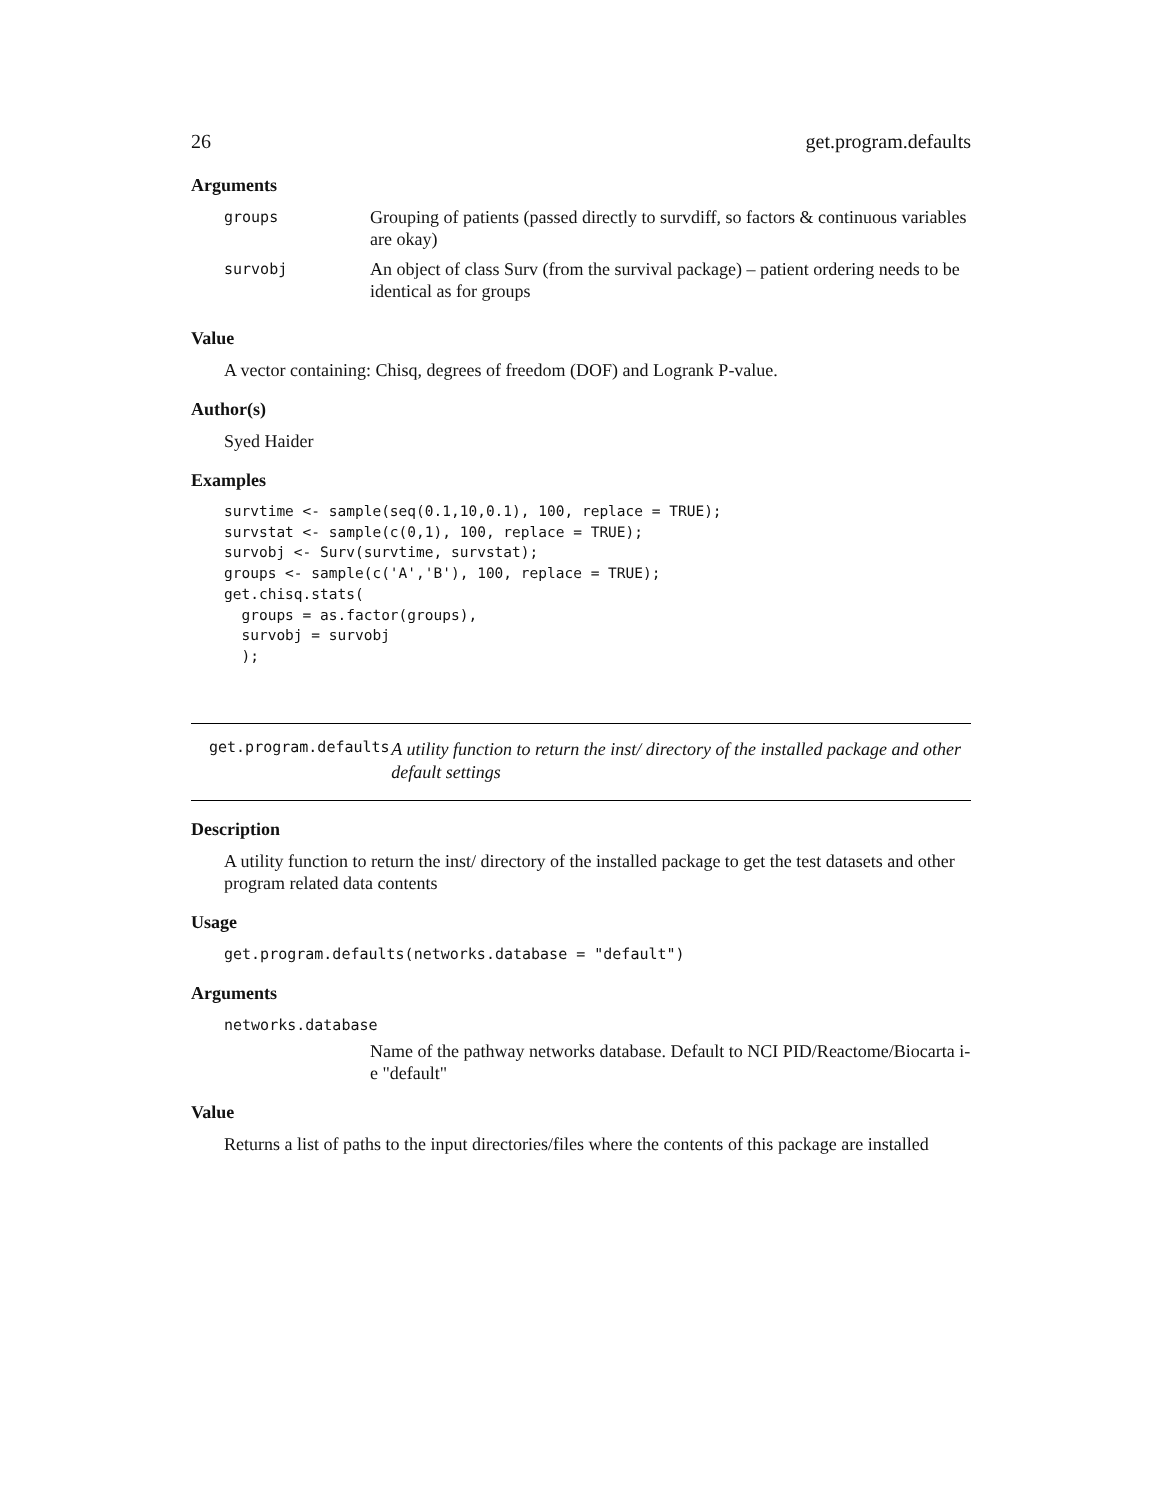26 get.program.defaults
Arguments
| groups | Grouping of patients (passed directly to survdiff, so factors & continuous variables are okay) |
| survobj | An object of class Surv (from the survival package) – patient ordering needs to be identical as for groups |
Value
A vector containing: Chisq, degrees of freedom (DOF) and Logrank P-value.
Author(s)
Syed Haider
Examples
survtime <- sample(seq(0.1,10,0.1), 100, replace = TRUE);
survstat <- sample(c(0,1), 100, replace = TRUE);
survobj <- Surv(survtime, survstat);
groups <- sample(c('A','B'), 100, replace = TRUE);
get.chisq.stats(
  groups = as.factor(groups),
  survobj = survobj
  );
get.program.defaults A utility function to return the inst/ directory of the installed package and other default settings
Description
A utility function to return the inst/ directory of the installed package to get the test datasets and other program related data contents
Usage
get.program.defaults(networks.database = "default")
Arguments
networks.database
Name of the pathway networks database. Default to NCI PID/Reactome/Biocarta i-e "default"
Value
Returns a list of paths to the input directories/files where the contents of this package are installed